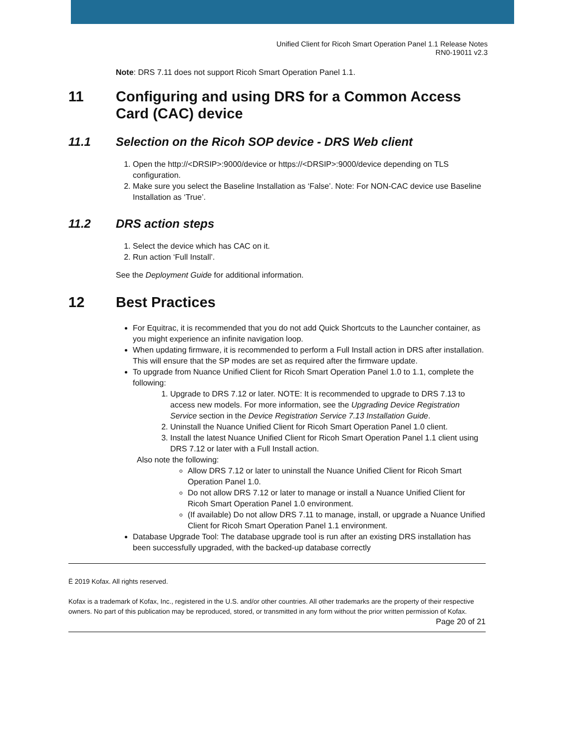Unified Client for Ricoh Smart Operation Panel 1.1 Release Notes
RN0-19011 v2.3
Note: DRS 7.11 does not support Ricoh Smart Operation Panel 1.1.
11 Configuring and using DRS for a Common Access Card (CAC) device
11.1 Selection on the Ricoh SOP device - DRS Web client
1. Open the http://<DRSIP>:9000/device or https://<DRSIP>:9000/device depending on TLS configuration.
2. Make sure you select the Baseline Installation as ‘False’. Note: For NON-CAC device use Baseline Installation as ‘True’.
11.2 DRS action steps
1. Select the device which has CAC on it.
2. Run action ‘Full Install’.
See the Deployment Guide for additional information.
12 Best Practices
For Equitrac, it is recommended that you do not add Quick Shortcuts to the Launcher container, as you might experience an infinite navigation loop.
When updating firmware, it is recommended to perform a Full Install action in DRS after installation. This will ensure that the SP modes are set as required after the firmware update.
To upgrade from Nuance Unified Client for Ricoh Smart Operation Panel 1.0 to 1.1, complete the following:
1. Upgrade to DRS 7.12 or later. NOTE: It is recommended to upgrade to DRS 7.13 to access new models. For more information, see the Upgrading Device Registration Service section in the Device Registration Service 7.13 Installation Guide.
2. Uninstall the Nuance Unified Client for Ricoh Smart Operation Panel 1.0 client.
3. Install the latest Nuance Unified Client for Ricoh Smart Operation Panel 1.1 client using DRS 7.12 or later with a Full Install action.
Also note the following:
Allow DRS 7.12 or later to uninstall the Nuance Unified Client for Ricoh Smart Operation Panel 1.0.
Do not allow DRS 7.12 or later to manage or install a Nuance Unified Client for Ricoh Smart Operation Panel 1.0 environment.
(If available) Do not allow DRS 7.11 to manage, install, or upgrade a Nuance Unified Client for Ricoh Smart Operation Panel 1.1 environment.
Database Upgrade Tool: The database upgrade tool is run after an existing DRS installation has been successfully upgraded, with the backed-up database correctly
Ë 2019 Kofax. All rights reserved.
Kofax is a trademark of Kofax, Inc., registered in the U.S. and/or other countries. All other trademarks are the property of their respective owners. No part of this publication may be reproduced, stored, or transmitted in any form without the prior written permission of Kofax.
Page 20 of 21